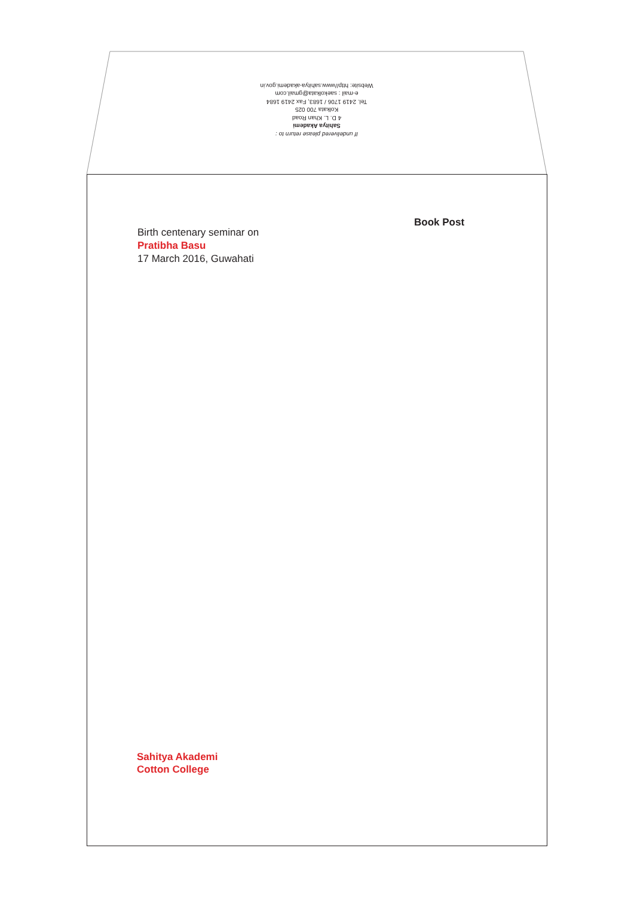If undelivered please return to :
Sahitya Akademi
4 D. L. Khan Road
Kolkata 700 025
Tel. 2419 1706 / 1683, Fax 2419 1684
e-mail : saekolkata@gmail.com
Website: http//www.sahitya-akademi.gov.in
Book Post
Birth centenary seminar on
Pratibha Basu
17 March 2016, Guwahati
Sahitya Akademi
Cotton College